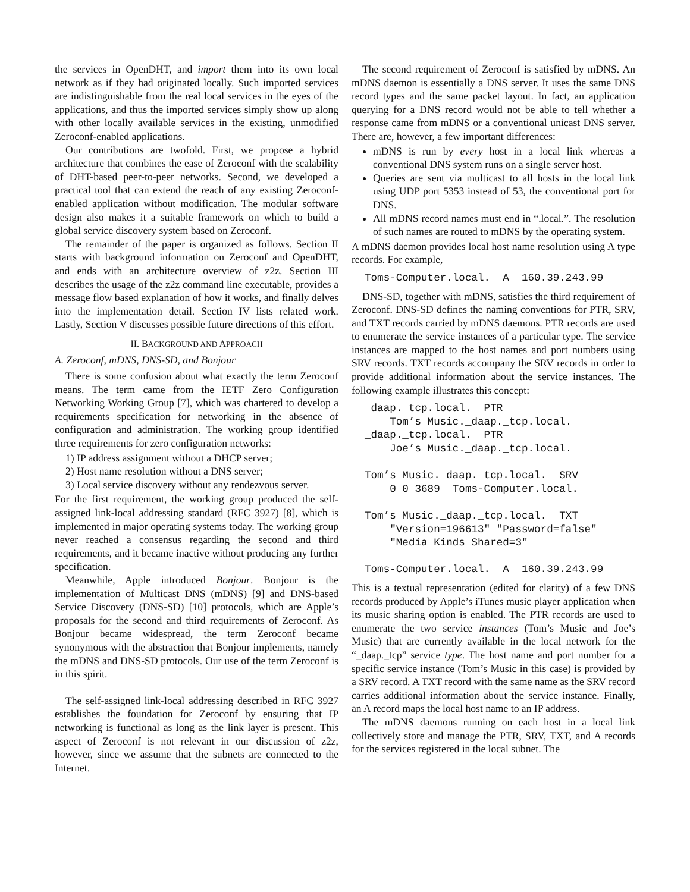the services in OpenDHT, and import them into its own local network as if they had originated locally. Such imported services are indistinguishable from the real local services in the eyes of the applications, and thus the imported services simply show up along with other locally available services in the existing, unmodified Zeroconf-enabled applications.
Our contributions are twofold. First, we propose a hybrid architecture that combines the ease of Zeroconf with the scalability of DHT-based peer-to-peer networks. Second, we developed a practical tool that can extend the reach of any existing Zeroconf-enabled application without modification. The modular software design also makes it a suitable framework on which to build a global service discovery system based on Zeroconf.
The remainder of the paper is organized as follows. Section II starts with background information on Zeroconf and OpenDHT, and ends with an architecture overview of z2z. Section III describes the usage of the z2z command line executable, provides a message flow based explanation of how it works, and finally delves into the implementation detail. Section IV lists related work. Lastly, Section V discusses possible future directions of this effort.
II. BACKGROUND AND APPROACH
A. Zeroconf, mDNS, DNS-SD, and Bonjour
There is some confusion about what exactly the term Zeroconf means. The term came from the IETF Zero Configuration Networking Working Group [7], which was chartered to develop a requirements specification for networking in the absence of configuration and administration. The working group identified three requirements for zero configuration networks:
1) IP address assignment without a DHCP server;
2) Host name resolution without a DNS server;
3) Local service discovery without any rendezvous server.
For the first requirement, the working group produced the self-assigned link-local addressing standard (RFC 3927) [8], which is implemented in major operating systems today. The working group never reached a consensus regarding the second and third requirements, and it became inactive without producing any further specification.
Meanwhile, Apple introduced Bonjour. Bonjour is the implementation of Multicast DNS (mDNS) [9] and DNS-based Service Discovery (DNS-SD) [10] protocols, which are Apple’s proposals for the second and third requirements of Zeroconf. As Bonjour became widespread, the term Zeroconf became synonymous with the abstraction that Bonjour implements, namely the mDNS and DNS-SD protocols. Our use of the term Zeroconf is in this spirit.
The self-assigned link-local addressing described in RFC 3927 establishes the foundation for Zeroconf by ensuring that IP networking is functional as long as the link layer is present. This aspect of Zeroconf is not relevant in our discussion of z2z, however, since we assume that the subnets are connected to the Internet.
The second requirement of Zeroconf is satisfied by mDNS. An mDNS daemon is essentially a DNS server. It uses the same DNS record types and the same packet layout. In fact, an application querying for a DNS record would not be able to tell whether a response came from mDNS or a conventional unicast DNS server. There are, however, a few important differences:
mDNS is run by every host in a local link whereas a conventional DNS system runs on a single server host.
Queries are sent via multicast to all hosts in the local link using UDP port 5353 instead of 53, the conventional port for DNS.
All mDNS record names must end in “.local.”. The resolution of such names are routed to mDNS by the operating system.
A mDNS daemon provides local host name resolution using A type records. For example,
Toms-Computer.local.  A  160.39.243.99
DNS-SD, together with mDNS, satisfies the third requirement of Zeroconf. DNS-SD defines the naming conventions for PTR, SRV, and TXT records carried by mDNS daemons. PTR records are used to enumerate the service instances of a particular type. The service instances are mapped to the host names and port numbers using SRV records. TXT records accompany the SRV records in order to provide additional information about the service instances. The following example illustrates this concept:
_daap._tcp.local.  PTR
    Tom’s Music._daap._tcp.local.
_daap._tcp.local.  PTR
    Joe’s Music._daap._tcp.local.

Tom’s Music._daap._tcp.local.  SRV
    0 0 3689  Toms-Computer.local.

Tom’s Music._daap._tcp.local.  TXT
    "Version=196613" "Password=false"
    "Media Kinds Shared=3"

Toms-Computer.local.  A  160.39.243.99
This is a textual representation (edited for clarity) of a few DNS records produced by Apple’s iTunes music player application when its music sharing option is enabled. The PTR records are used to enumerate the two service instances (Tom’s Music and Joe’s Music) that are currently available in the local network for the “_daap._tcp” service type. The host name and port number for a specific service instance (Tom’s Music in this case) is provided by a SRV record. A TXT record with the same name as the SRV record carries additional information about the service instance. Finally, an A record maps the local host name to an IP address.
The mDNS daemons running on each host in a local link collectively store and manage the PTR, SRV, TXT, and A records for the services registered in the local subnet. The